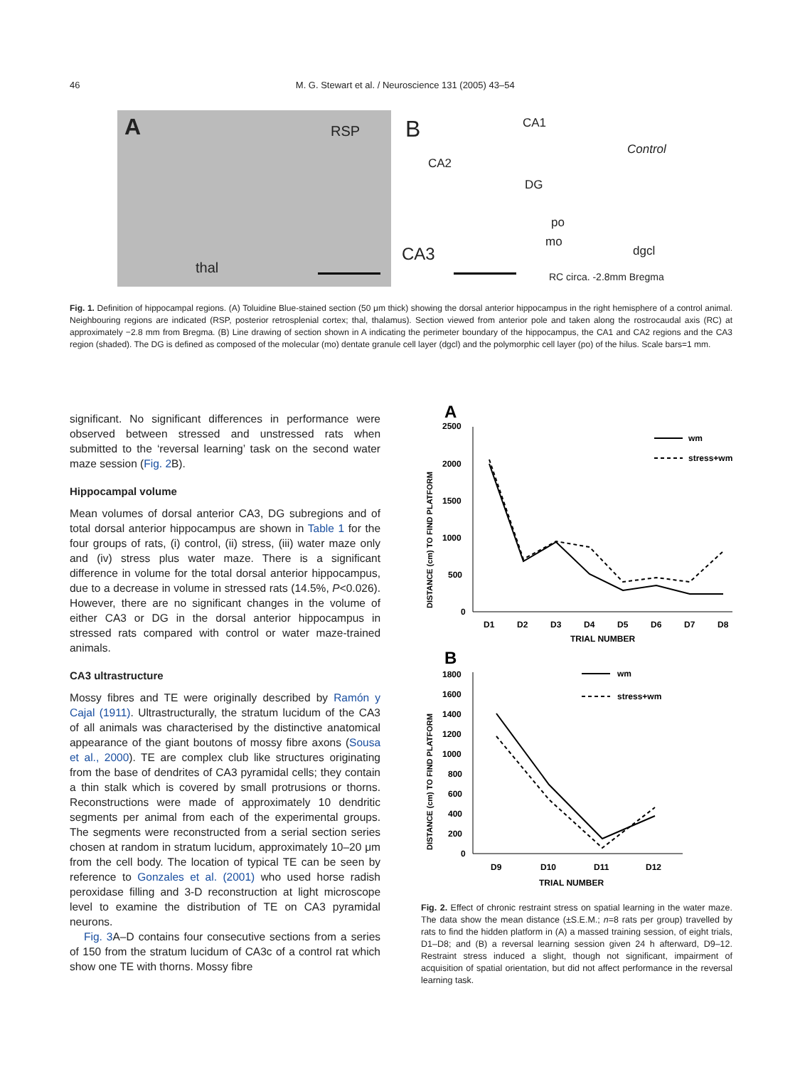46 M. G. Stewart et al. / Neuroscience 131 (2005) 43–54
A RSP
thal
B CA1
Control
CA2
DG
po
mo
CA3 dgcl
RC circa. -2.8mm Bregma
Fig. 1. Definition of hippocampal regions. (A) Toluidine Blue-stained section (50 μm thick) showing the dorsal anterior hippocampus in the right hemisphere of a control animal. Neighbouring regions are indicated (RSP, posterior retrosplenial cortex; thal, thalamus). Section viewed from anterior pole and taken along the rostrocaudal axis (RC) at approximately −2.8 mm from Bregma. (B) Line drawing of section shown in A indicating the perimeter boundary of the hippocampus, the CA1 and CA2 regions and the CA3 region (shaded). The DG is defined as composed of the molecular (mo) dentate granule cell layer (dgcl) and the polymorphic cell layer (po) of the hilus. Scale bars=1 mm.
significant. No significant differences in performance were observed between stressed and unstressed rats when submitted to the ‘reversal learning’ task on the second water maze session (Fig. 2 B).
Hippocampal volume
Mean volumes of dorsal anterior CA3, DG subregions and of total dorsal anterior hippocampus are shown in Table 1 for the four groups of rats, (i) control, (ii) stress, (iii) water maze only and (iv) stress plus water maze. There is a significant difference in volume for the total dorsal anterior hippocampus, due to a decrease in volume in stressed rats (14.5%, P<0.026). However, there are no significant changes in the volume of either CA3 or DG in the dorsal anterior hippocampus in stressed rats compared with control or water maze-trained animals.
CA3 ultrastructure
Mossy fibres and TE were originally described by Ramón y Cajal (1911). Ultrastructurally, the stratum lucidum of the CA3 of all animals was characterised by the distinctive anatomical appearance of the giant boutons of mossy fibre axons (Sousa et al., 2000). TE are complex club like structures originating from the base of dendrites of CA3 pyramidal cells; they contain a thin stalk which is covered by small protrusions or thorns. Reconstructions were made of approximately 10 dendritic segments per animal from each of the experimental groups. The segments were reconstructed from a serial section series chosen at random in stratum lucidum, approximately 10–20 μm from the cell body. The location of typical TE can be seen by reference to Gonzales et al. (2001) who used horse radish peroxidase filling and 3-D reconstruction at light microscope level to examine the distribution of TE on CA3 pyramidal neurons.
Fig. 3 A–D contains four consecutive sections from a series of 150 from the stratum lucidum of CA3c of a control rat which show one TE with thorns. Mossy fibre
A
DISTANCE (cm) TO FIND PLATFORM
2500
2000
1500
1000
500
0
D1
D2
D3
D4
D5
D6
D7
D8
TRIAL NUMBER
wm
stress+wm
B
DISTANCE (cm) TO FIND PLATFORM
1800
1600
1400
1200
1000
800
600
400
200
0
D9
D10
D11
D12
TRIAL NUMBER
wm
stress+wm
Fig. 2. Effect of chronic restraint stress on spatial learning in the water maze. The data show the mean distance (±S.E.M.; n=8 rats per group) travelled by rats to find the hidden platform in (A) a massed training session, of eight trials, D1–D8; and (B) a reversal learning session given 24 h afterward, D9–12. Restraint stress induced a slight, though not significant, impairment of acquisition of spatial orientation, but did not affect performance in the reversal learning task.